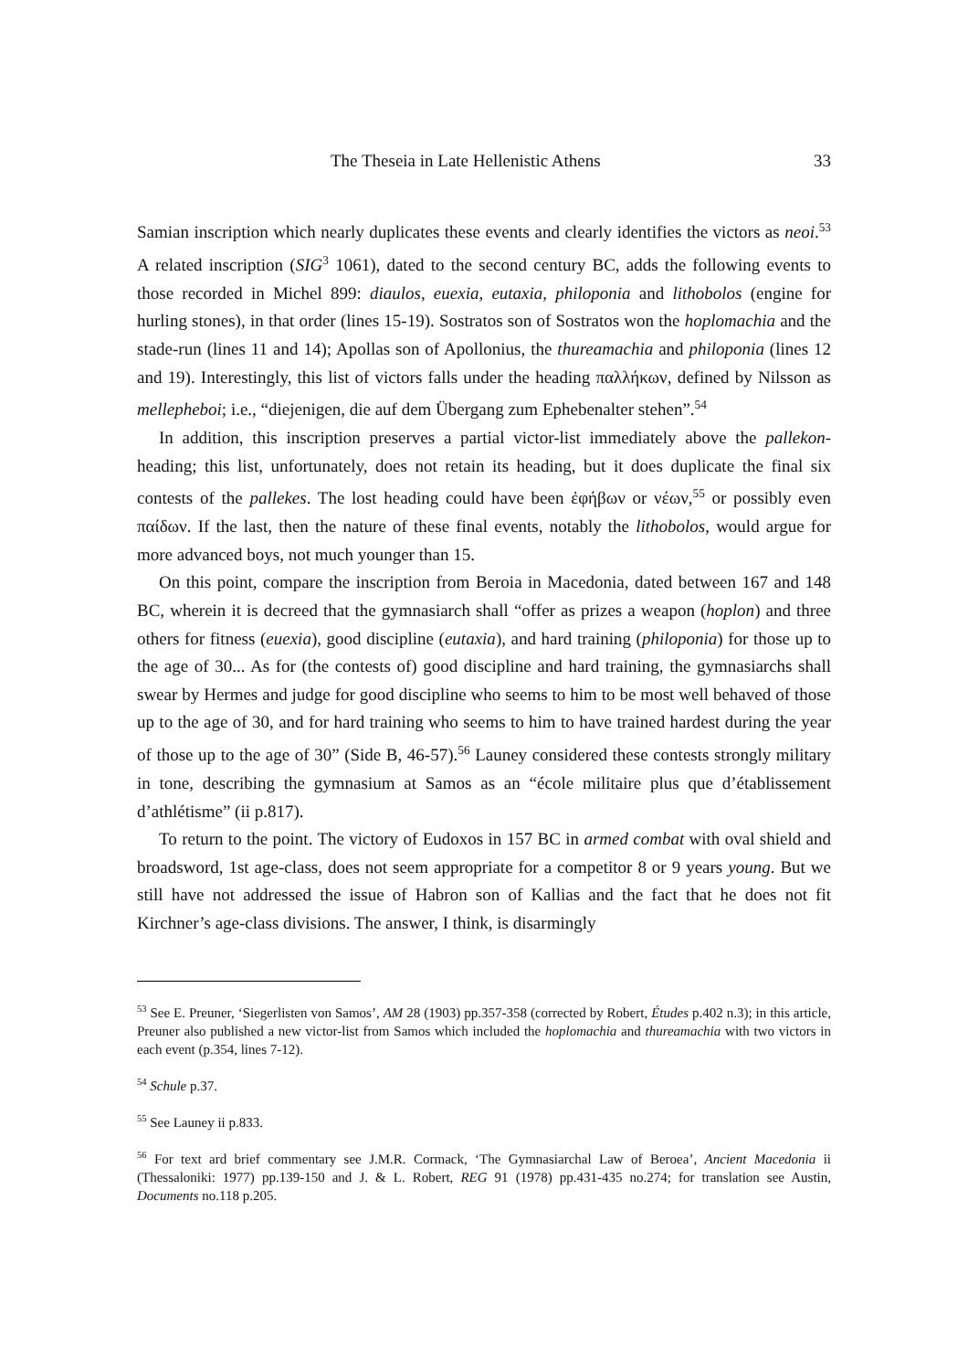The Theseia in Late Hellenistic Athens 33
Samian inscription which nearly duplicates these events and clearly identifies the victors as neoi.<sup>53</sup> A related inscription (SIG<sup>3</sup> 1061), dated to the second century BC, adds the following events to those recorded in Michel 899: diaulos, euexia, eutaxia, philoponia and lithobolos (engine for hurling stones), in that order (lines 15-19). Sostratos son of Sostratos won the hoplomachia and the stade-run (lines 11 and 14); Apollas son of Apollonius, the thureamachia and philoponia (lines 12 and 19). Interestingly, this list of victors falls under the heading παλλήκων, defined by Nilsson as mellepheboi; i.e., “diejenigen, die auf dem Übergang zum Ephebenalter stehen”.<sup>54</sup>
In addition, this inscription preserves a partial victor-list immediately above the pallekon-heading; this list, unfortunately, does not retain its heading, but it does duplicate the final six contests of the pallekes. The lost heading could have been ἐφήβων or νέων,<sup>55</sup> or possibly even παίδων. If the last, then the nature of these final events, notably the lithobolos, would argue for more advanced boys, not much younger than 15.
On this point, compare the inscription from Beroia in Macedonia, dated between 167 and 148 BC, wherein it is decreed that the gymnasiarch shall “offer as prizes a weapon (hoplon) and three others for fitness (euexia), good discipline (eutaxia), and hard training (philoponia) for those up to the age of 30... As for (the contests of) good discipline and hard training, the gymnasiarchs shall swear by Hermes and judge for good discipline who seems to him to be most well behaved of those up to the age of 30, and for hard training who seems to him to have trained hardest during the year of those up to the age of 30” (Side B, 46-57).<sup>56</sup> Launey considered these contests strongly military in tone, describing the gymnasium at Samos as an “école militaire plus que d’établissement d’athlétisme” (ii p.817).
To return to the point. The victory of Eudoxos in 157 BC in armed combat with oval shield and broadsword, 1st age-class, does not seem appropriate for a competitor 8 or 9 years young. But we still have not addressed the issue of Habron son of Kallias and the fact that he does not fit Kirchner’s age-class divisions. The answer, I think, is disarmingly
<sup>53</sup> See E. Preuner, ‘Siegerlisten von Samos’, AM 28 (1903) pp.357-358 (corrected by Robert, Études p.402 n.3); in this article, Preuner also published a new victor-list from Samos which included the hoplomachia and thureamachia with two victors in each event (p.354, lines 7-12).
<sup>54</sup> Schule p.37.
<sup>55</sup> See Launey ii p.833.
<sup>56</sup> For text ard brief commentary see J.M.R. Cormack, ‘The Gymnasiarchal Law of Beroea’, Ancient Macedonia ii (Thessaloniki: 1977) pp.139-150 and J. & L. Robert, REG 91 (1978) pp.431-435 no.274; for translation see Austin, Documents no.118 p.205.